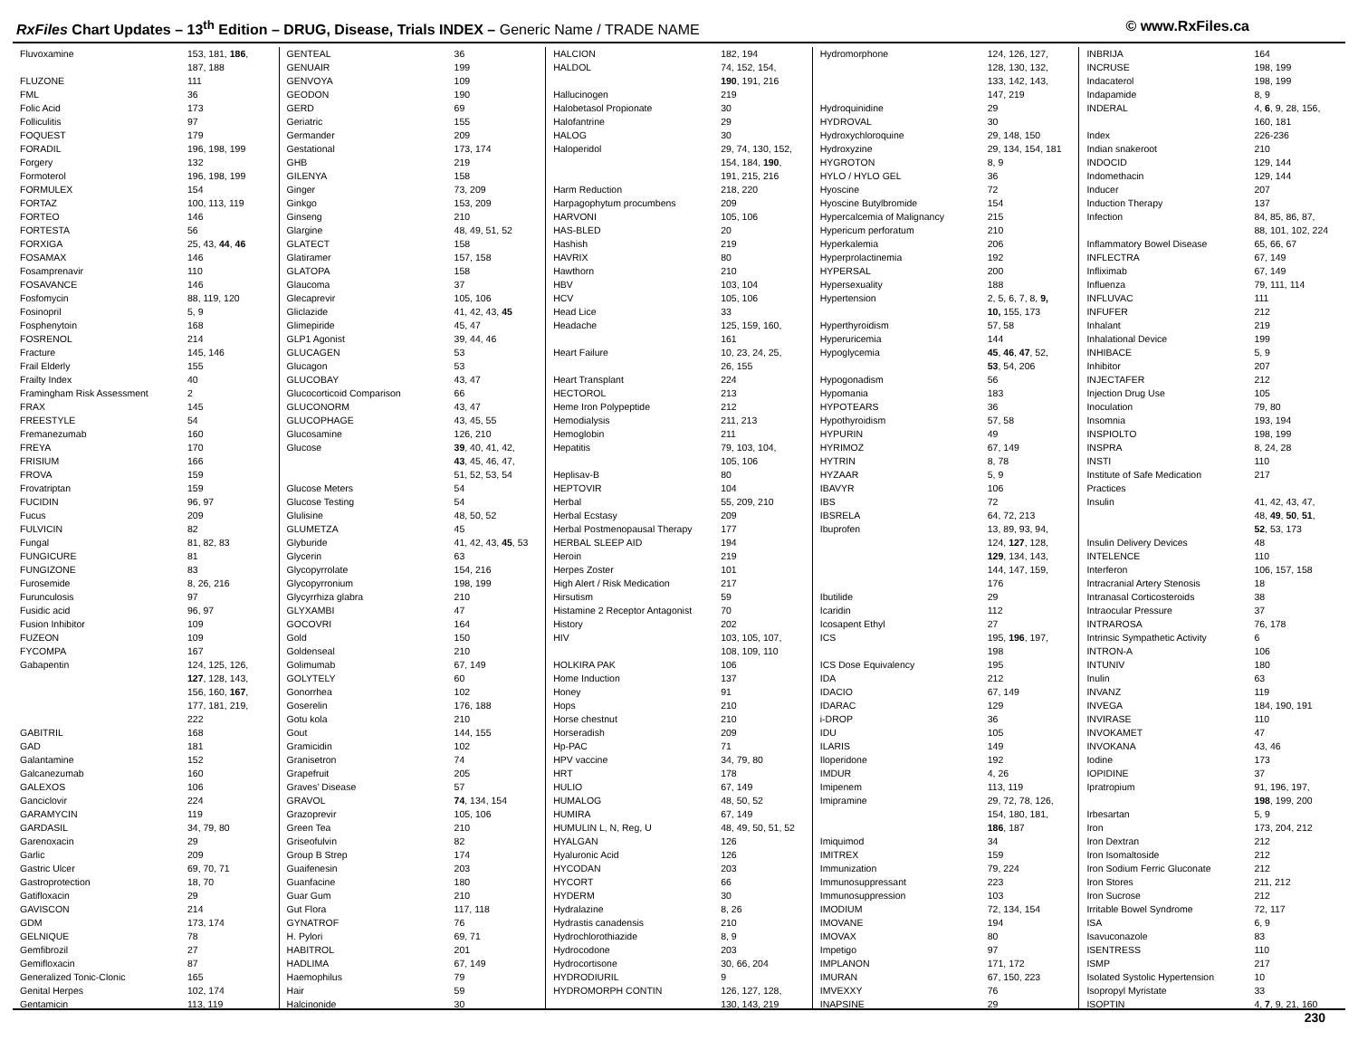RxFiles Chart Updates – 13<sup>th</sup> Edition – DRUG, Disease, Trials INDEX – Generic Name / TRADE NAME
© www.RxFiles.ca
| Fluvoxamine | 153, 181, 186 , |
| | 187, 188 |
| FLUZONE | 111 |
| FML | 36 |
| Folic Acid | 173 |
| Folliculitis | 97 |
| FOQUEST | 179 |
| FORADIL | 196, 198, 199 |
| Forgery | 132 |
| Formoterol | 196, 198, 199 |
| FORMULEX | 154 |
| FORTAZ | 100, 113, 119 |
| FORTEO | 146 |
| FORTESTA | 56 |
| FORXIGA | 25, 43, 44 , 46 |
| FOSAMAX | 146 |
| Fosamprenavir | 110 |
| FOSAVANCE | 146 |
| Fosfomycin | 88, 119, 120 |
| Fosinopril | 5, 9 |
| Fosphenytoin | 168 |
| FOSRENOL | 214 |
| Fracture | 145, 146 |
| Frail Elderly | 155 |
| Frailty Index | 40 |
| Framingham Risk Assessment | 2 |
| FRAX | 145 |
| FREESTYLE | 54 |
| Fremanezumab | 160 |
| FREYA | 170 |
| FRISIUM | 166 |
| FROVA | 159 |
| Frovatriptan | 159 |
| FUCIDIN | 96, 97 |
| Fucus | 209 |
| FULVICIN | 82 |
| Fungal | 81, 82, 83 |
| FUNGICURE | 81 |
| FUNGIZONE | 83 |
| Furosemide | 8, 26, 216 |
| Furunculosis | 97 |
| Fusidic acid | 96, 97 |
| Fusion Inhibitor | 109 |
| FUZEON | 109 |
| FYCOMPA | 167 |
| Gabapentin | 124, 125, 126, |
| | 127 , 128, 143, |
| | 156, 160, 167 , |
| | 177, 181, 219, |
| | 222 |
| GABITRIL | 168 |
| GAD | 181 |
| Galantamine | 152 |
| Galcanezumab | 160 |
| GALEXOS | 106 |
| Ganciclovir | 224 |
| GARAMYCIN | 119 |
| GARDASIL | 34, 79, 80 |
| Garenoxacin | 29 |
| Garlic | 209 |
| Gastric Ulcer | 69, 70, 71 |
| Gastroprotection | 18, 70 |
| Gatifloxacin | 29 |
| GAVISCON | 214 |
| GDM | 173, 174 |
| GELNIQUE | 78 |
| Gemfibrozil | 27 |
| Gemifloxacin | 87 |
| Generalized Tonic-Clonic | 165 |
| Genital Herpes | 102, 174 |
| Gentamicin | 113, 119 |
| GENTEAL | 36 |
| GENUAIR | 199 |
| GENVOYA | 109 |
| GEODON | 190 |
| GERD | 69 |
| Geriatric | 155 |
| Germander | 209 |
| Gestational | 173, 174 |
| GHB | 219 |
| GILENYA | 158 |
| Ginger | 73, 209 |
| Ginkgo | 153, 209 |
| Ginseng | 210 |
| Glargine | 48, 49, 51, 52 |
| GLATECT | 158 |
| Glatiramer | 157, 158 |
| GLATOPA | 158 |
| Glaucoma | 37 |
| Glecaprevir | 105, 106 |
| Gliclazide | 41, 42, 43, 45 |
| Glimepiride | 45, 47 |
| GLP1 Agonist | 39, 44, 46 |
| GLUCAGEN | 53 |
| Glucagon | 53 |
| GLUCOBAY | 43, 47 |
| Glucocorticoid Comparison | 66 |
| GLUCONORM | 43, 47 |
| GLUCOPHAGE | 43, 45, 55 |
| Glucosamine | 126, 210 |
| Glucose | 39 , 40, 41, 42, |
| | 43 , 45, 46, 47, |
| | 51, 52, 53, 54 |
| Glucose Meters | 54 |
| Glucose Testing | 54 |
| Glulisine | 48, 50, 52 |
| GLUMETZA | 45 |
| Glyburide | 41, 42, 43, 45 , 53 |
| Glycerin | 63 |
| Glycopyrrolate | 154, 216 |
| Glycopyrronium | 198, 199 |
| Glycyrrhiza glabra | 210 |
| GLYXAMBI | 47 |
| GOCOVRI | 164 |
| Gold | 150 |
| Goldenseal | 210 |
| Golimumab | 67, 149 |
| GOLYTELY | 60 |
| Gonorrhea | 102 |
| Goserelin | 176, 188 |
| Gotu kola | 210 |
| Gout | 144, 155 |
| Gramicidin | 102 |
| Granisetron | 74 |
| Grapefruit | 205 |
| Graves’ Disease | 57 |
| GRAVOL | 74 , 134, 154 |
| Grazoprevir | 105, 106 |
| Green Tea | 210 |
| Griseofulvin | 82 |
| Group B Strep | 174 |
| Guaifenesin | 203 |
| Guanfacine | 180 |
| Guar Gum | 210 |
| Gut Flora | 117, 118 |
| GYNATROF | 76 |
| H. Pylori | 69, 71 |
| HABITROL | 201 |
| HADLIMA | 67, 149 |
| Haemophilus | 79 |
| Hair | 59 |
| Halcinonide | 30 |
| HALCION | 182, 194 |
| HALDOL | 74, 152, 154, |
| | 190 , 191, 216 |
| Hallucinogen | 219 |
| Halobetasol Propionate | 30 |
| Halofantrine | 29 |
| HALOG | 30 |
| Haloperidol | 29, 74, 130, 152, |
| | 154, 184, 190 , |
| | 191, 215, 216 |
| Harm Reduction | 218, 220 |
| Harpagophytum procumbens | 209 |
| HARVONI | 105, 106 |
| HAS-BLED | 20 |
| Hashish | 219 |
| HAVRIX | 80 |
| Hawthorn | 210 |
| HBV | 103, 104 |
| HCV | 105, 106 |
| Head Lice | 33 |
| Headache | 125, 159, 160, |
| | 161 |
| Heart Failure | 10, 23, 24, 25, |
| | 26, 155 |
| Heart Transplant | 224 |
| HECTOROL | 213 |
| Heme Iron Polypeptide | 212 |
| Hemodialysis | 211, 213 |
| Hemoglobin | 211 |
| Hepatitis | 79, 103, 104, |
| | 105, 106 |
| Heplisav-B | 80 |
| HEPTOVIR | 104 |
| Herbal | 55, 209, 210 |
| Herbal Ecstasy | 209 |
| Herbal Postmenopausal Therapy | 177 |
| HERBAL SLEEP AID | 194 |
| Heroin | 219 |
| Herpes Zoster | 101 |
| High Alert / Risk Medication | 217 |
| Hirsutism | 59 |
| Histamine 2 Receptor Antagonist | 70 |
| History | 202 |
| HIV | 103, 105, 107, |
| | 108, 109, 110 |
| HOLKIRA PAK | 106 |
| Home Induction | 137 |
| Honey | 91 |
| Hops | 210 |
| Horse chestnut | 210 |
| Horseradish | 209 |
| Hp-PAC | 71 |
| HPV vaccine | 34, 79, 80 |
| HRT | 178 |
| HULIO | 67, 149 |
| HUMALOG | 48, 50, 52 |
| HUMIRA | 67, 149 |
| HUMULIN L, N, Reg, U | 48, 49, 50, 51, 52 |
| HYALGAN | 126 |
| Hyaluronic Acid | 126 |
| HYCODAN | 203 |
| HYCORT | 66 |
| HYDERM | 30 |
| Hydralazine | 8, 26 |
| Hydrastis canadensis | 210 |
| Hydrochlorothiazide | 8, 9 |
| Hydrocodone | 203 |
| Hydrocortisone | 30, 66, 204 |
| HYDRODIURIL | 9 |
| HYDROMORPH CONTIN | 126, 127, 128, |
| | 130, 143, 219 |
| Hydromorphone | 124, 126, 127, |
| | 128, 130, 132, |
| | 133, 142, 143, |
| | 147, 219 |
| Hydroquinidine | 29 |
| HYDROVAL | 30 |
| Hydroxychloroquine | 29, 148, 150 |
| Hydroxyzine | 29, 134, 154, 181 |
| HYGROTON | 8, 9 |
| HYLO / HYLO GEL | 36 |
| Hyoscine | 72 |
| Hyoscine Butylbromide | 154 |
| Hypercalcemia of Malignancy | 215 |
| Hypericum perforatum | 210 |
| Hyperkalemia | 206 |
| Hyperprolactinemia | 192 |
| HYPERSAL | 200 |
| Hypersexuality | 188 |
| Hypertension | 2, 5, 6, 7, 8, 9, |
| | 10, 155, 173 |
| Hyperthyroidism | 57, 58 |
| Hyperuricemia | 144 |
| Hypoglycemia | 45 , 46 , 47 , 52, |
| | 53 , 54, 206 |
| Hypogonadism | 56 |
| Hypomania | 183 |
| HYPOTEARS | 36 |
| Hypothyroidism | 57, 58 |
| HYPURIN | 49 |
| HYRIMOZ | 67, 149 |
| HYTRIN | 8, 78 |
| HYZAAR | 5, 9 |
| IBAVYR | 106 |
| IBS | 72 |
| IBSRELA | 64, 72, 213 |
| Ibuprofen | 13, 89, 93, 94, |
| | 124, 127 , 128, |
| | 129 , 134, 143, |
| | 144, 147, 159, |
| | 176 |
| Ibutilide | 29 |
| Icaridin | 112 |
| Icosapent Ethyl | 27 |
| ICS | 195, 196 , 197, |
| | 198 |
| ICS Dose Equivalency | 195 |
| IDA | 212 |
| IDACIO | 67, 149 |
| IDARAC | 129 |
| i-DROP | 36 |
| IDU | 105 |
| ILARIS | 149 |
| Iloperidone | 192 |
| IMDUR | 4, 26 |
| Imipenem | 113, 119 |
| Imipramine | 29, 72, 78, 126, |
| | 154, 180, 181, |
| | 186 , 187 |
| Imiquimod | 34 |
| IMITREX | 159 |
| Immunization | 79, 224 |
| Immunosuppressant | 223 |
| Immunosuppression | 103 |
| IMODIUM | 72, 134, 154 |
| IMOVANE | 194 |
| IMOVAX | 80 |
| Impetigo | 97 |
| IMPLANON | 171, 172 |
| IMURAN | 67, 150, 223 |
| IMVEXXY | 76 |
| INAPSINE | 29 |
| INBRIJA | 164 |
| INCRUSE | 198, 199 |
| Indacaterol | 198, 199 |
| Indapamide | 8, 9 |
| INDERAL | 4, 6 , 9, 28, 156, |
| | 160, 181 |
| Index | 226-236 |
| Indian snakeroot | 210 |
| INDOCID | 129, 144 |
| Indomethacin | 129, 144 |
| Inducer | 207 |
| Induction Therapy | 137 |
| Infection | 84, 85, 86, 87, |
| | 88, 101, 102, 224 |
| Inflammatory Bowel Disease | 65, 66, 67 |
| INFLECTRA | 67, 149 |
| Infliximab | 67, 149 |
| Influenza | 79, 111, 114 |
| INFLUVAC | 111 |
| INFUFER | 212 |
| Inhalant | 219 |
| Inhalational Device | 199 |
| INHIBACE | 5, 9 |
| Inhibitor | 207 |
| INJECTAFER | 212 |
| Injection Drug Use | 105 |
| Inoculation | 79, 80 |
| Insomnia | 193, 194 |
| INSPIOLTO | 198, 199 |
| INSPRA | 8, 24, 28 |
| INSTI | 110 |
| Institute of Safe Medication | 217 |
| Practices | |
| Insulin | 41, 42, 43, 47, |
| | 48, 49 , 50 , 51 , |
| | 52 , 53, 173 |
| Insulin Delivery Devices | 48 |
| INTELENCE | 110 |
| Interferon | 106, 157, 158 |
| Intracranial Artery Stenosis | 18 |
| Intranasal Corticosteroids | 38 |
| Intraocular Pressure | 37 |
| INTRAROSA | 76, 178 |
| Intrinsic Sympathetic Activity | 6 |
| INTRON-A | 106 |
| INTUNIV | 180 |
| Inulin | 63 |
| INVANZ | 119 |
| INVEGA | 184, 190, 191 |
| INVIRASE | 110 |
| INVOKAMET | 47 |
| INVOKANA | 43, 46 |
| Iodine | 173 |
| IOPIDINE | 37 |
| Ipratropium | 91, 196, 197, |
| | 198 , 199, 200 |
| Irbesartan | 5, 9 |
| Iron | 173, 204, 212 |
| Iron Dextran | 212 |
| Iron Isomaltoside | 212 |
| Iron Sodium Ferric Gluconate | 212 |
| Iron Stores | 211, 212 |
| Iron Sucrose | 212 |
| Irritable Bowel Syndrome | 72, 117 |
| ISA | 6, 9 |
| Isavuconazole | 83 |
| ISENTRESS | 110 |
| ISMP | 217 |
| Isolated Systolic Hypertension | 10 |
| Isopropyl Myristate | 33 |
| ISOPTIN | 4, 7 , 9, 21, 160 |
230